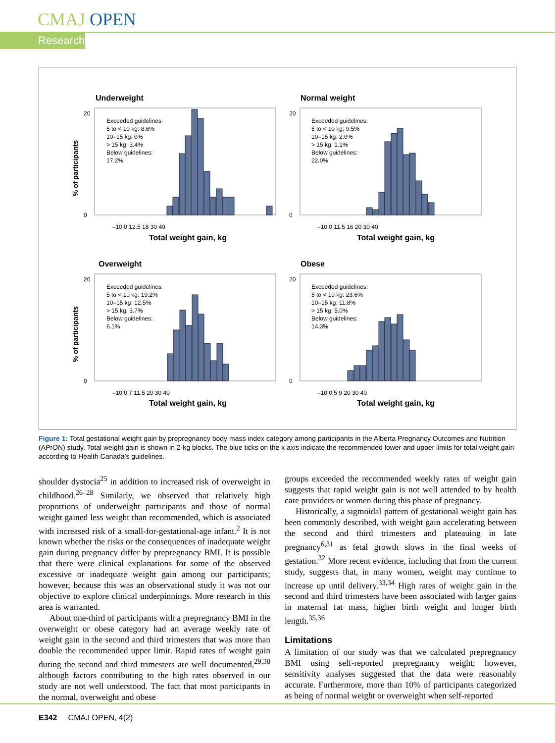CMAJ OPEN
Research
Underweight
Normal weight
Overweight
Obese
Total weight gain, kg
Total weight gain, kg
Total weight gain, kg
Total weight gain, kg
Exceeded guidelines:
5 to < 10 kg: 8.6%
10–15 kg: 0%
> 15 kg: 3.4%
Below guidelines:
17.2%
Exceeded guidelines:
5 to < 10 kg: 9.5%
10–15 kg: 2.0%
> 15 kg: 1.1%
Below guidelines:
22.0%
Exceeded guidelines:
5 to < 10 kg: 19.2%
10–15 kg: 12.5%
> 15 kg: 3.7%
Below guidelines:
6.1%
Exceeded guidelines:
5 to < 10 kg: 23.6%
10–15 kg: 11.8%
> 15 kg: 5.0%
Below guidelines:
14.3%
–10 0 12.5 18 30 40
–10 0 11.5 16 20 30 40
–10 0 7 11.5 20 30 40
–10 0 5 9 20 30 40
20
0
20
0
20
0
20
0
% of participants
% of participants
Figure 1: Total gestational weight gain by prepregnancy body mass index category among participants in the Alberta Pregnancy Outcomes and Nutrition (APrON) study. Total weight gain is shown in 2-kg blocks. The blue ticks on the x axis indicate the recommended lower and upper limits for total weight gain according to Health Canada’s guidelines.
shoulder dystocia<sup>25</sup> in addition to increased risk of overweight in childhood.<sup>26–28</sup> Similarly, we observed that relatively high proportions of underweight participants and those of normal weight gained less weight than recommended, which is associated with increased risk of a small-for-gestational-age infant.<sup>2</sup> It is not known whether the risks or the consequences of inadequate weight gain during pregnancy differ by prepregnancy BMI. It is possible that there were clinical explanations for some of the observed excessive or inadequate weight gain among our participants; however, because this was an observational study it was not our objective to explore clinical underpinnings. More research in this area is warranted.
About one-third of participants with a prepregnancy BMI in the overweight or obese category had an average weekly rate of weight gain in the second and third trimesters that was more than double the recommended upper limit. Rapid rates of weight gain during the second and third trimesters are well documented,<sup>29,30</sup> although factors contributing to the high rates observed in our study are not well understood. The fact that most participants in the normal, overweight and obese
groups exceeded the recommended weekly rates of weight gain suggests that rapid weight gain is not well attended to by health care providers or women during this phase of pregnancy.
Historically, a sigmoidal pattern of gestational weight gain has been commonly described, with weight gain accelerating between the second and third trimesters and plateauing in late pregnancy<sup>6,31</sup> as fetal growth slows in the final weeks of gestation.<sup>32</sup> More recent evidence, including that from the current study, suggests that, in many women, weight may continue to increase up until delivery.<sup>33,34</sup> High rates of weight gain in the second and third trimesters have been associated with larger gains in maternal fat mass, higher birth weight and longer birth length.<sup>35,36</sup>
Limitations
A limitation of our study was that we calculated prepregnancy BMI using self-reported prepregnancy weight; however, sensitivity analyses suggested that the data were reasonably accurate. Furthermore, more than 10% of participants categorized as being of normal weight or overweight when self-reported
E342 CMAJ OPEN, 4(2)